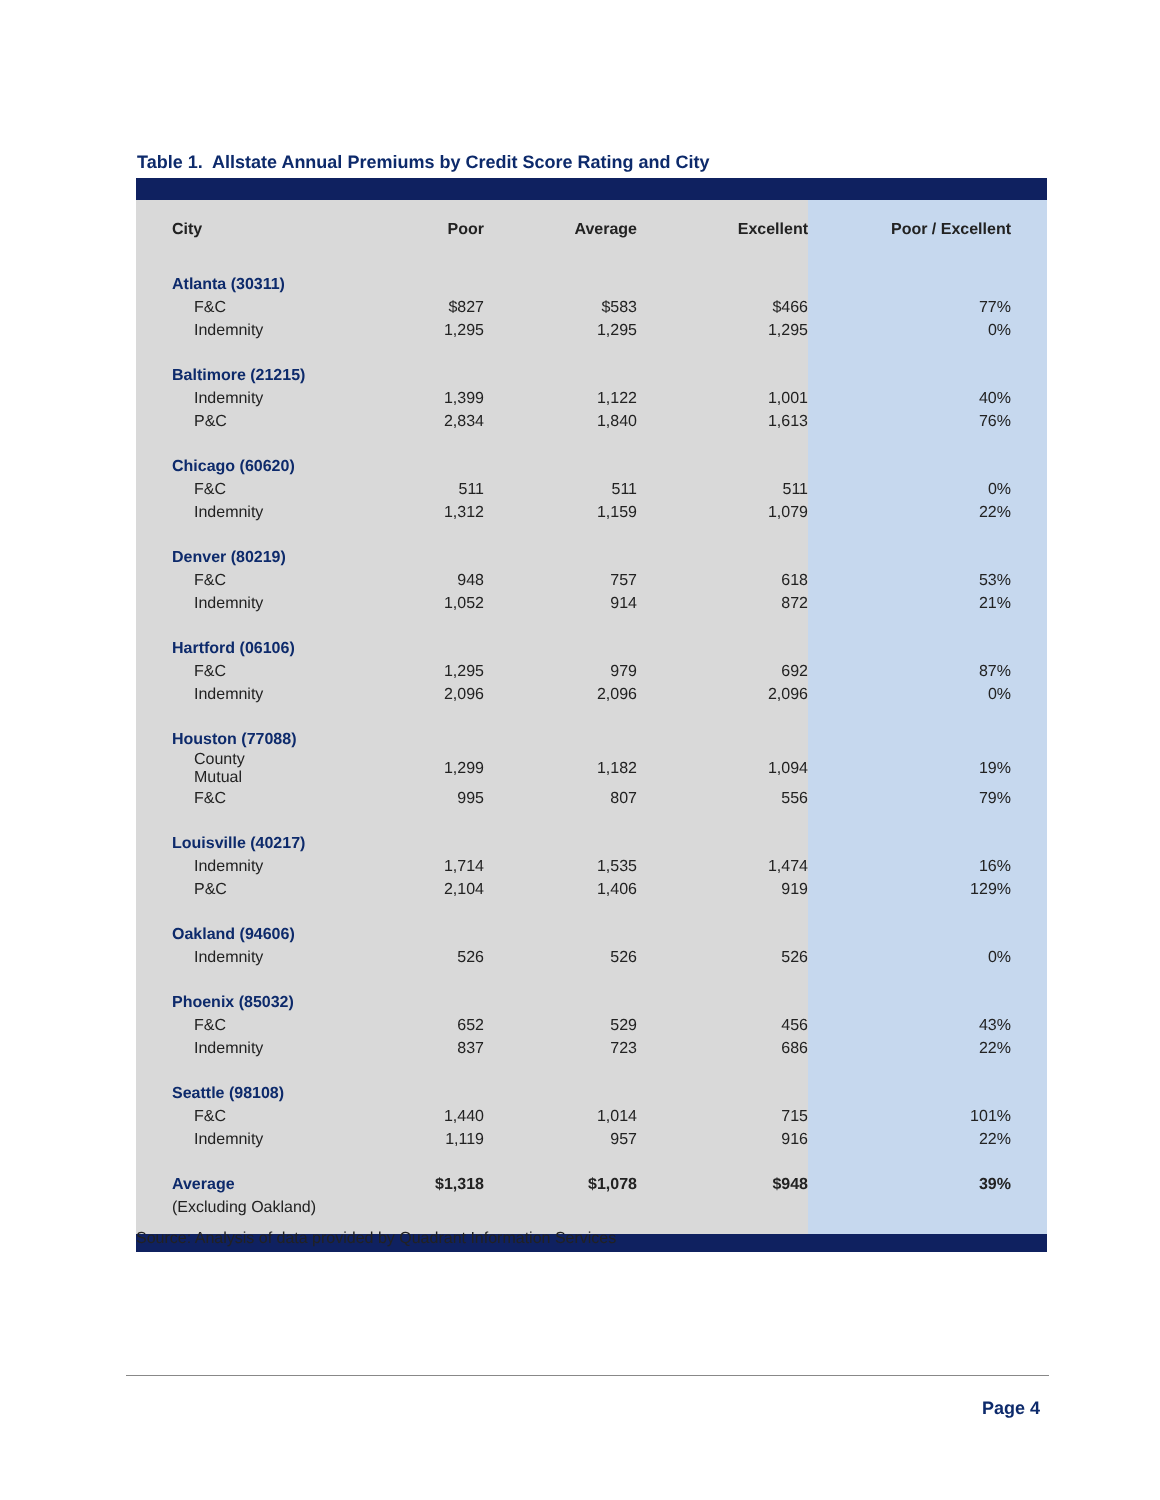Table 1. Allstate Annual Premiums by Credit Score Rating and City
| City | Poor | Average | Excellent | Poor / Excellent |
| --- | --- | --- | --- | --- |
| Atlanta (30311) | | | | |
| F&C | $827 | $583 | $466 | 77% |
| Indemnity | 1,295 | 1,295 | 1,295 | 0% |
| Baltimore (21215) | | | | |
| Indemnity | 1,399 | 1,122 | 1,001 | 40% |
| P&C | 2,834 | 1,840 | 1,613 | 76% |
| Chicago (60620) | | | | |
| F&C | 511 | 511 | 511 | 0% |
| Indemnity | 1,312 | 1,159 | 1,079 | 22% |
| Denver (80219) | | | | |
| F&C | 948 | 757 | 618 | 53% |
| Indemnity | 1,052 | 914 | 872 | 21% |
| Hartford (06106) | | | | |
| F&C | 1,295 | 979 | 692 | 87% |
| Indemnity | 2,096 | 2,096 | 2,096 | 0% |
| Houston (77088) | | | | |
| County Mutual | 1,299 | 1,182 | 1,094 | 19% |
| F&C | 995 | 807 | 556 | 79% |
| Louisville (40217) | | | | |
| Indemnity | 1,714 | 1,535 | 1,474 | 16% |
| P&C | 2,104 | 1,406 | 919 | 129% |
| Oakland (94606) | | | | |
| Indemnity | 526 | 526 | 526 | 0% |
| Phoenix (85032) | | | | |
| F&C | 652 | 529 | 456 | 43% |
| Indemnity | 837 | 723 | 686 | 22% |
| Seattle (98108) | | | | |
| F&C | 1,440 | 1,014 | 715 | 101% |
| Indemnity | 1,119 | 957 | 916 | 22% |
| Average | $1,318 | $1,078 | $948 | 39% |
| (Excluding Oakland) | | | | |
Source: Analysis of data provided by Quadrant Information Services
Page 4